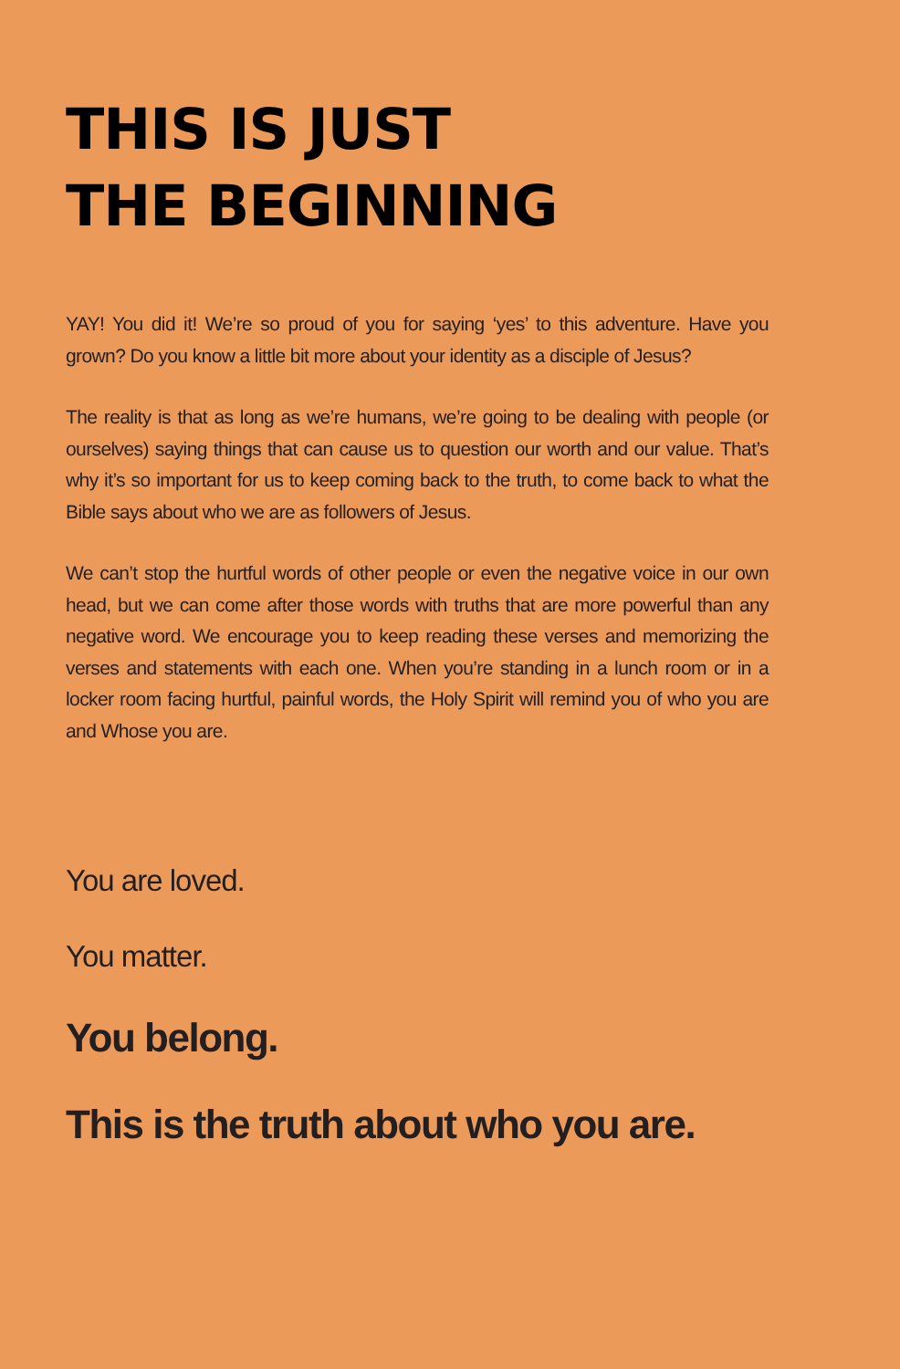THIS IS JUST
THE BEGINNING
YAY! You did it! We’re so proud of you for saying ‘yes’ to this adventure. Have you grown? Do you know a little bit more about your identity as a disciple of Jesus?
The reality is that as long as we’re humans, we’re going to be dealing with people (or ourselves) saying things that can cause us to question our worth and our value. That’s why it’s so important for us to keep coming back to the truth, to come back to what the Bible says about who we are as followers of Jesus.
We can’t stop the hurtful words of other people or even the negative voice in our own head, but we can come after those words with truths that are more powerful than any negative word. We encourage you to keep reading these verses and memorizing the verses and statements with each one. When you’re standing in a lunch room or in a locker room facing hurtful, painful words, the Holy Spirit will remind you of who you are and Whose you are.
You are loved.
You matter.
You belong.
This is the truth about who you are.